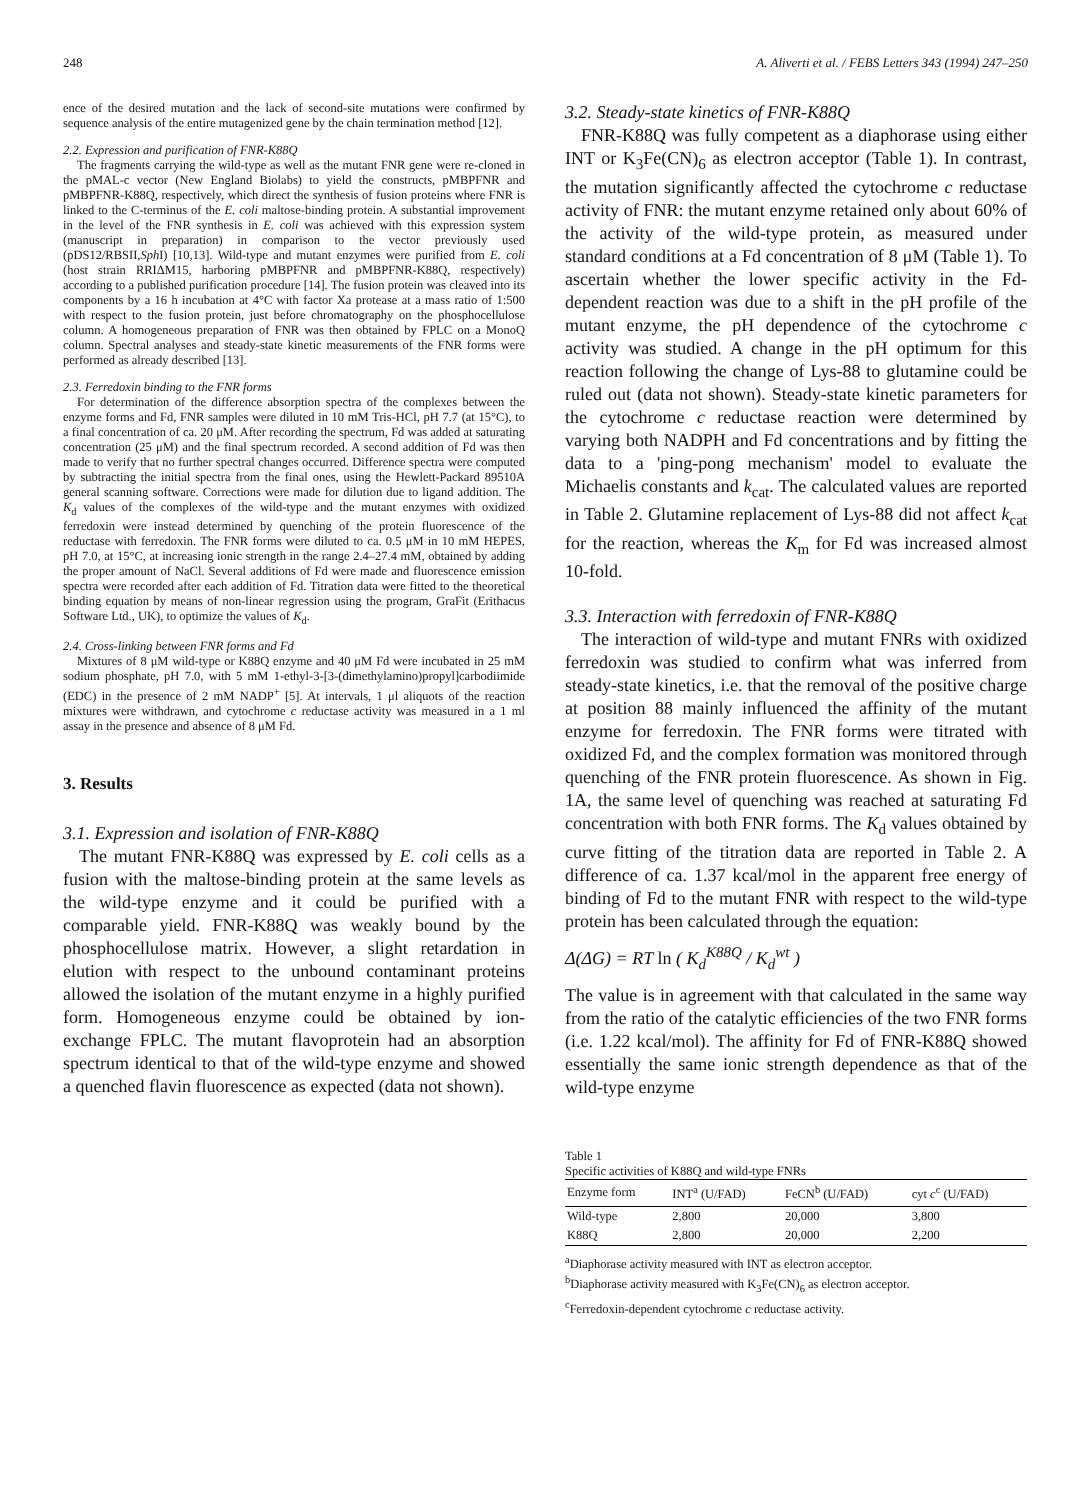248 A. Aliverti et al. / FEBS Letters 343 (1994) 247–250
ence of the desired mutation and the lack of second-site mutations were confirmed by sequence analysis of the entire mutagenized gene by the chain termination method [12].
2.2. Expression and purification of FNR-K88Q
The fragments carrying the wild-type as well as the mutant FNR gene were re-cloned in the pMAL-c vector (New England Biolabs) to yield the constructs, pMBPFNR and pMBPFNR-K88Q, respectively, which direct the synthesis of fusion proteins where FNR is linked to the C-terminus of the E. coli maltose-binding protein. A substantial improvement in the level of the FNR synthesis in E. coli was achieved with this expression system (manuscript in preparation) in comparison to the vector previously used (pDS12/RBSII,Sph I) [10,13]. Wild-type and mutant enzymes were purified from E. coli (host strain RRIΔM15, harboring pMBPFNR and pMBPFNR-K88Q, respectively) according to a published purification procedure [14]. The fusion protein was cleaved into its components by a 16 h incubation at 4°C with factor Xa protease at a mass ratio of 1:500 with respect to the fusion protein, just before chromatography on the phosphocellulose column. A homogeneous preparation of FNR was then obtained by FPLC on a MonoQ column. Spectral analyses and steady-state kinetic measurements of the FNR forms were performed as already described [13].
2.3. Ferredoxin binding to the FNR forms
For determination of the difference absorption spectra of the complexes between the enzyme forms and Fd, FNR samples were diluted in 10 mM Tris-HCl, pH 7.7 (at 15°C), to a final concentration of ca. 20 μM. After recording the spectrum, Fd was added at saturating concentration (25 μM) and the final spectrum recorded. A second addition of Fd was then made to verify that no further spectral changes occurred. Difference spectra were computed by subtracting the initial spectra from the final ones, using the Hewlett-Packard 89510A general scanning software. Corrections were made for dilution due to ligand addition. The K<sub>d</sub> values of the complexes of the wild-type and the mutant enzymes with oxidized ferredoxin were instead determined by quenching of the protein fluorescence of the reductase with ferredoxin. The FNR forms were diluted to ca. 0.5 μM in 10 mM HEPES, pH 7.0, at 15°C, at increasing ionic strength in the range 2.4–27.4 mM, obtained by adding the proper amount of NaCl. Several additions of Fd were made and fluorescence emission spectra were recorded after each addition of Fd. Titration data were fitted to the theoretical binding equation by means of non-linear regression using the program, GraFit (Erithacus Software Ltd., UK), to optimize the values of K<sub>d</sub>.
2.4. Cross-linking between FNR forms and Fd
Mixtures of 8 μM wild-type or K88Q enzyme and 40 μM Fd were incubated in 25 mM sodium phosphate, pH 7.0, with 5 mM 1-ethyl-3-[3-(dimethylamino)propyl]carbodiimide (EDC) in the presence of 2 mM NADP<sup>+</sup> [5]. At intervals, 1 μl aliquots of the reaction mixtures were withdrawn, and cytochrome c reductase activity was measured in a 1 ml assay in the presence and absence of 8 μM Fd.
3. Results
3.1. Expression and isolation of FNR-K88Q
The mutant FNR-K88Q was expressed by E. coli cells as a fusion with the maltose-binding protein at the same levels as the wild-type enzyme and it could be purified with a comparable yield. FNR-K88Q was weakly bound by the phosphocellulose matrix. However, a slight retardation in elution with respect to the unbound contaminant proteins allowed the isolation of the mutant enzyme in a highly purified form. Homogeneous enzyme could be obtained by ion-exchange FPLC. The mutant flavoprotein had an absorption spectrum identical to that of the wild-type enzyme and showed a quenched flavin fluorescence as expected (data not shown).
3.2. Steady-state kinetics of FNR-K88Q
FNR-K88Q was fully competent as a diaphorase using either INT or K<sub>3</sub>Fe(CN)<sub>6</sub> as electron acceptor (Table 1). In contrast, the mutation significantly affected the cytochrome c reductase activity of FNR: the mutant enzyme retained only about 60% of the activity of the wild-type protein, as measured under standard conditions at a Fd concentration of 8 μM (Table 1). To ascertain whether the lower specific activity in the Fd-dependent reaction was due to a shift in the pH profile of the mutant enzyme, the pH dependence of the cytochrome c activity was studied. A change in the pH optimum for this reaction following the change of Lys-88 to glutamine could be ruled out (data not shown). Steady-state kinetic parameters for the cytochrome c reductase reaction were determined by varying both NADPH and Fd concentrations and by fitting the data to a 'ping-pong mechanism' model to evaluate the Michaelis constants and k<sub>cat</sub>. The calculated values are reported in Table 2. Glutamine replacement of Lys-88 did not affect k<sub>cat</sub> for the reaction, whereas the K<sub>m</sub> for Fd was increased almost 10-fold.
3.3. Interaction with ferredoxin of FNR-K88Q
The interaction of wild-type and mutant FNRs with oxidized ferredoxin was studied to confirm what was inferred from steady-state kinetics, i.e. that the removal of the positive charge at position 88 mainly influenced the affinity of the mutant enzyme for ferredoxin. The FNR forms were titrated with oxidized Fd, and the complex formation was monitored through quenching of the FNR protein fluorescence. As shown in Fig. 1A, the same level of quenching was reached at saturating Fd concentration with both FNR forms. The K<sub>d</sub> values obtained by curve fitting of the titration data are reported in Table 2. A difference of ca. 1.37 kcal/mol in the apparent free energy of binding of Fd to the mutant FNR with respect to the wild-type protein has been calculated through the equation:
Δ(ΔG) = RT ln ( K<sub>d</sub><sup>K88Q</sup> / K<sub>d</sub><sup>wt</sup> )
The value is in agreement with that calculated in the same way from the ratio of the catalytic efficiencies of the two FNR forms (i.e. 1.22 kcal/mol). The affinity for Fd of FNR-K88Q showed essentially the same ionic strength dependence as that of the wild-type enzyme
Table 1
Specific activities of K88Q and wild-type FNRs
| Enzyme form | INT<sup>a</sup> (U/FAD) | FeCN<sup>b</sup> (U/FAD) | cyt c<sup>c</sup> (U/FAD) |
| --- | --- | --- | --- |
| Wild-type | 2,800 | 20,000 | 3,800 |
| K88Q | 2,800 | 20,000 | 2,200 |
<sup>a</sup> Diaphorase activity measured with INT as electron acceptor.
<sup>b</sup> Diaphorase activity measured with K<sub>3</sub>Fe(CN)<sub>6</sub> as electron acceptor.
<sup>c</sup> Ferredoxin-dependent cytochrome c reductase activity.